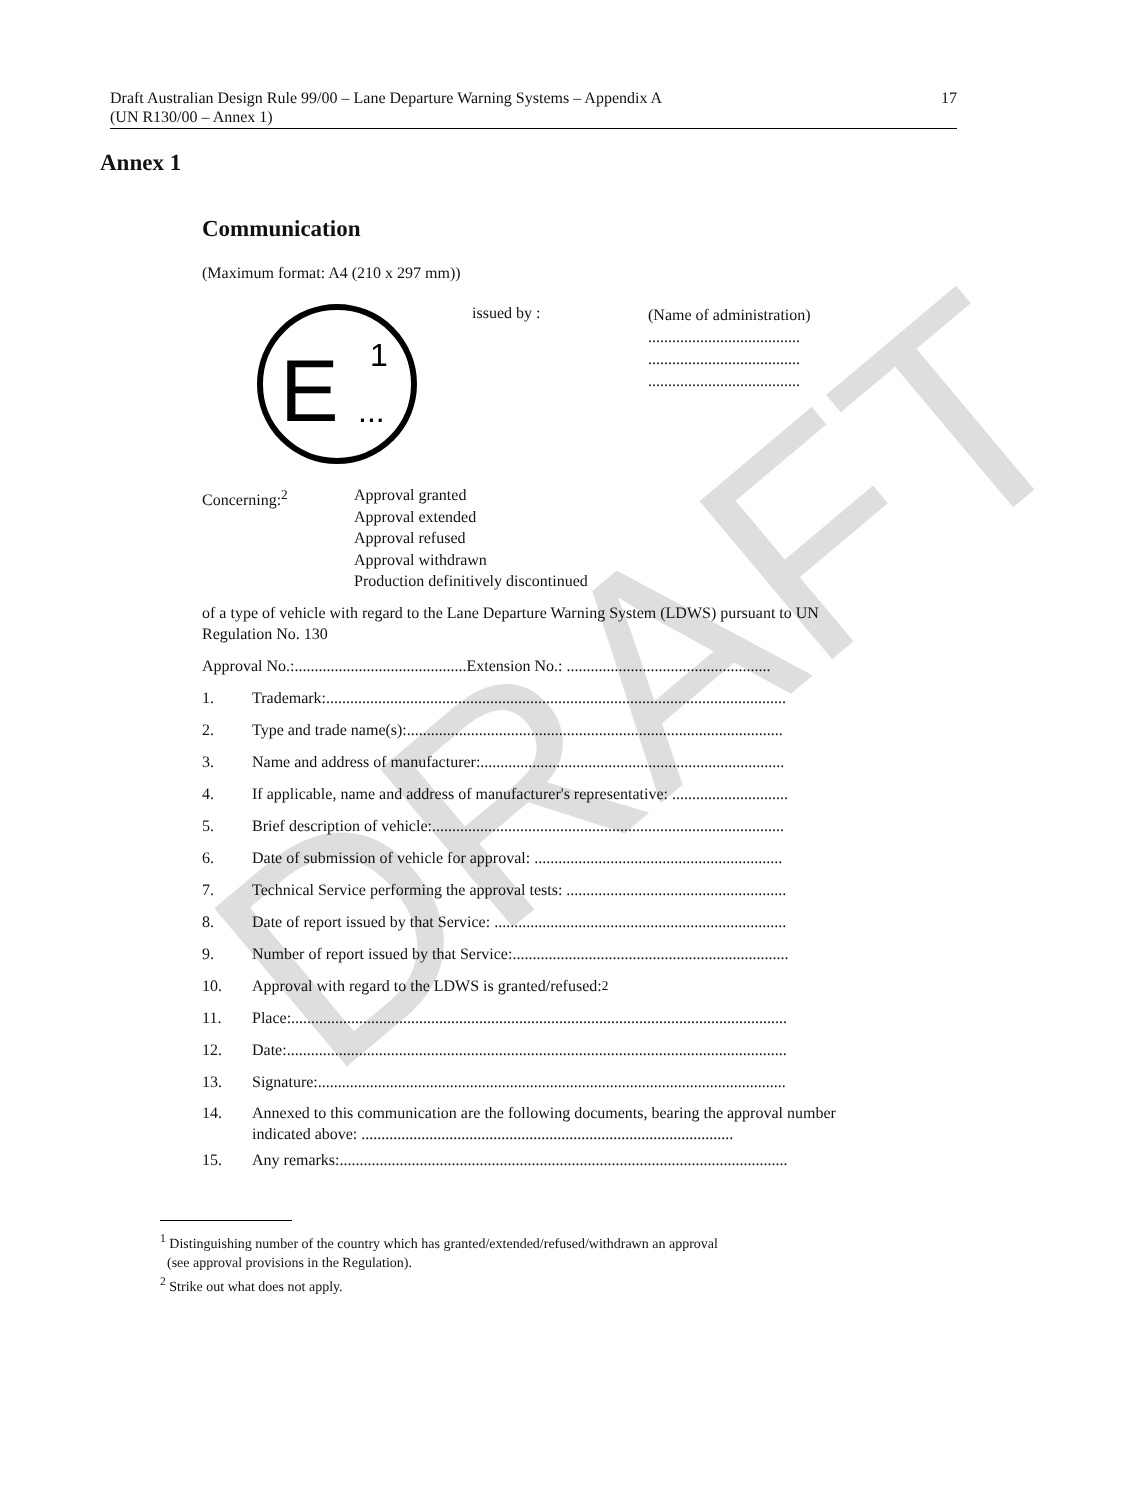DRAFT
Draft Australian Design Rule 99/00 – Lane Departure Warning Systems – Appendix A
(UN R130/00 – Annex 1)
17
Annex 1
Communication
(Maximum format: A4 (210 x 297 mm))
E
1
...
issued by :
(Name of administration)
......................................
......................................
......................................
Concerning:<sup>2</sup> Approval granted
Approval extended
Approval refused
Approval withdrawn
Production definitively discontinued
of a type of vehicle with regard to the Lane Departure Warning System (LDWS) pursuant to UN Regulation No. 130
Approval No.:...........................................Extension No.: ...................................................
1. Trademark:...................................................................................................................
2. Type and trade name(s):..............................................................................................
3. Name and address of manufacturer:............................................................................
4. If applicable, name and address of manufacturer's representative: .............................
5. Brief description of vehicle:........................................................................................
6. Date of submission of vehicle for approval: ..............................................................
7. Technical Service performing the approval tests: .......................................................
8. Date of report issued by that Service: .........................................................................
9. Number of report issued by that Service:.....................................................................
10. Approval with regard to the LDWS is granted/refused:<sup>2</sup>
11. Place:............................................................................................................................
12. Date:.............................................................................................................................
13. Signature:.....................................................................................................................
14. Annexed to this communication are the following documents, bearing the approval number indicated above: .............................................................................................
15. Any remarks:................................................................................................................
<sup>1</sup> Distinguishing number of the country which has granted/extended/refused/withdrawn an approval
(see approval provisions in the Regulation).
<sup>2</sup> Strike out what does not apply.